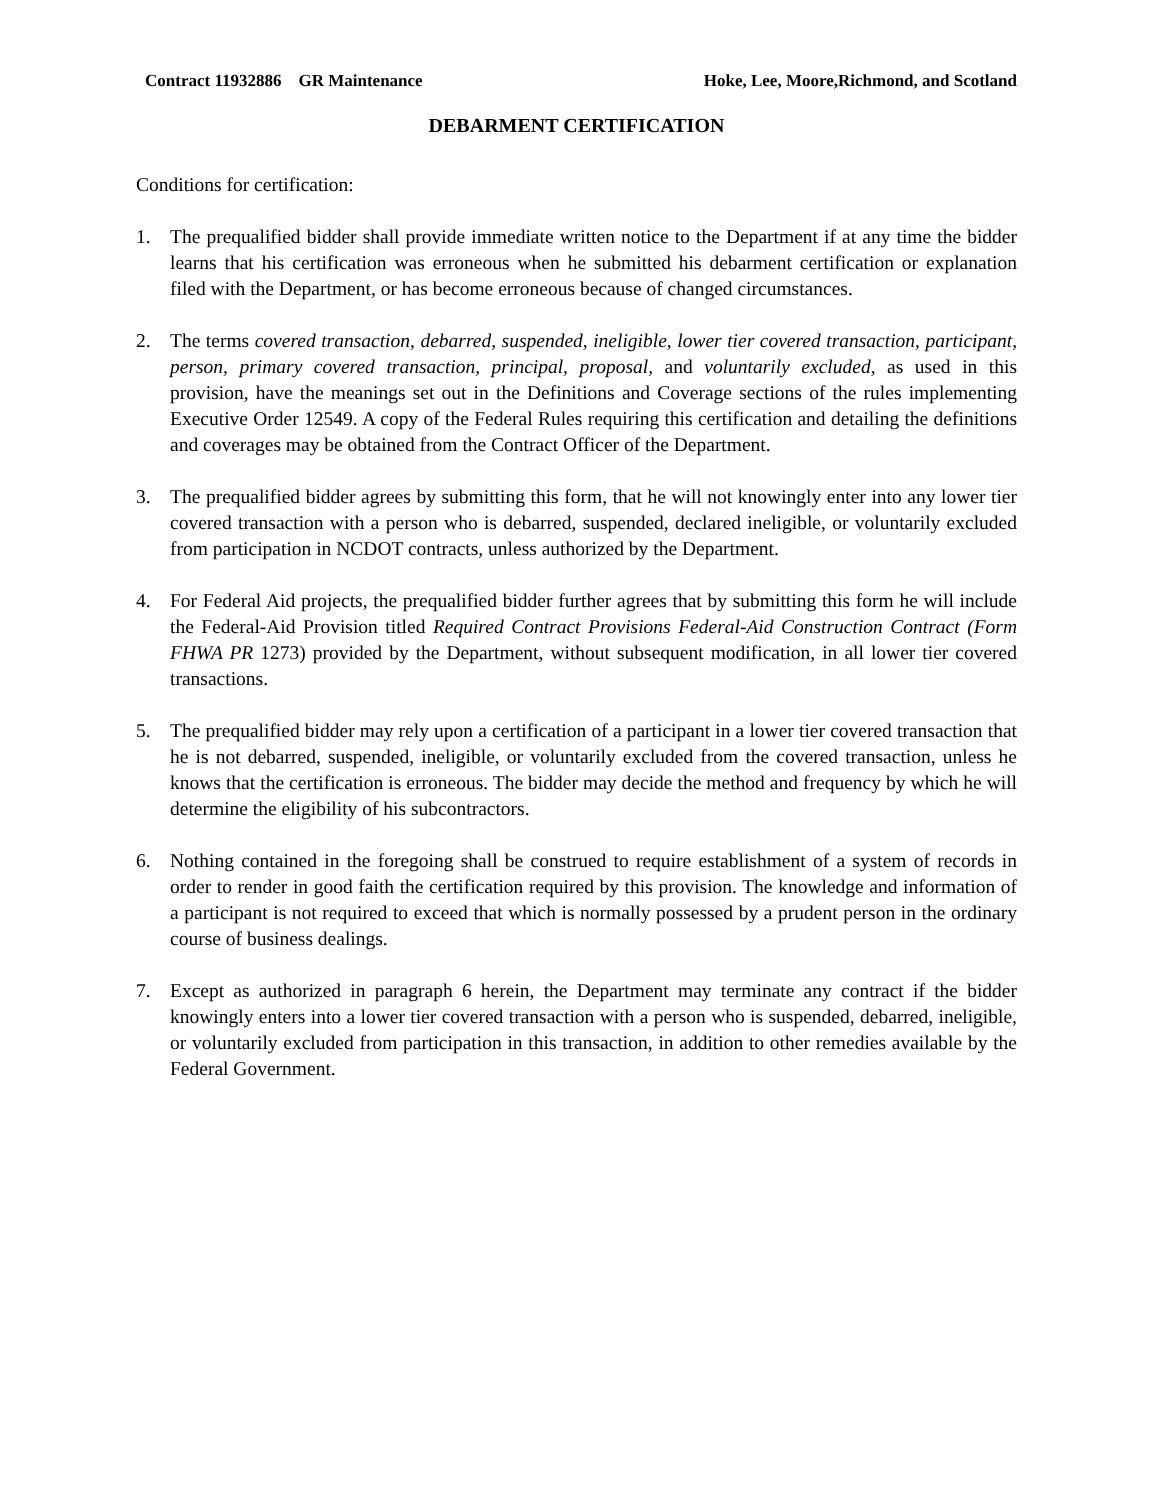Contract 11932886 GR Maintenance Hoke, Lee, Moore,Richmond, and Scotland
DEBARMENT CERTIFICATION
Conditions for certification:
1. The prequalified bidder shall provide immediate written notice to the Department if at any time the bidder learns that his certification was erroneous when he submitted his debarment certification or explanation filed with the Department, or has become erroneous because of changed circumstances.
2. The terms covered transaction, debarred, suspended, ineligible, lower tier covered transaction, participant, person, primary covered transaction, principal, proposal, and voluntarily excluded, as used in this provision, have the meanings set out in the Definitions and Coverage sections of the rules implementing Executive Order 12549. A copy of the Federal Rules requiring this certification and detailing the definitions and coverages may be obtained from the Contract Officer of the Department.
3. The prequalified bidder agrees by submitting this form, that he will not knowingly enter into any lower tier covered transaction with a person who is debarred, suspended, declared ineligible, or voluntarily excluded from participation in NCDOT contracts, unless authorized by the Department.
4. For Federal Aid projects, the prequalified bidder further agrees that by submitting this form he will include the Federal-Aid Provision titled Required Contract Provisions Federal-Aid Construction Contract (Form FHWA PR 1273) provided by the Department, without subsequent modification, in all lower tier covered transactions.
5. The prequalified bidder may rely upon a certification of a participant in a lower tier covered transaction that he is not debarred, suspended, ineligible, or voluntarily excluded from the covered transaction, unless he knows that the certification is erroneous. The bidder may decide the method and frequency by which he will determine the eligibility of his subcontractors.
6. Nothing contained in the foregoing shall be construed to require establishment of a system of records in order to render in good faith the certification required by this provision. The knowledge and information of a participant is not required to exceed that which is normally possessed by a prudent person in the ordinary course of business dealings.
7. Except as authorized in paragraph 6 herein, the Department may terminate any contract if the bidder knowingly enters into a lower tier covered transaction with a person who is suspended, debarred, ineligible, or voluntarily excluded from participation in this transaction, in addition to other remedies available by the Federal Government.